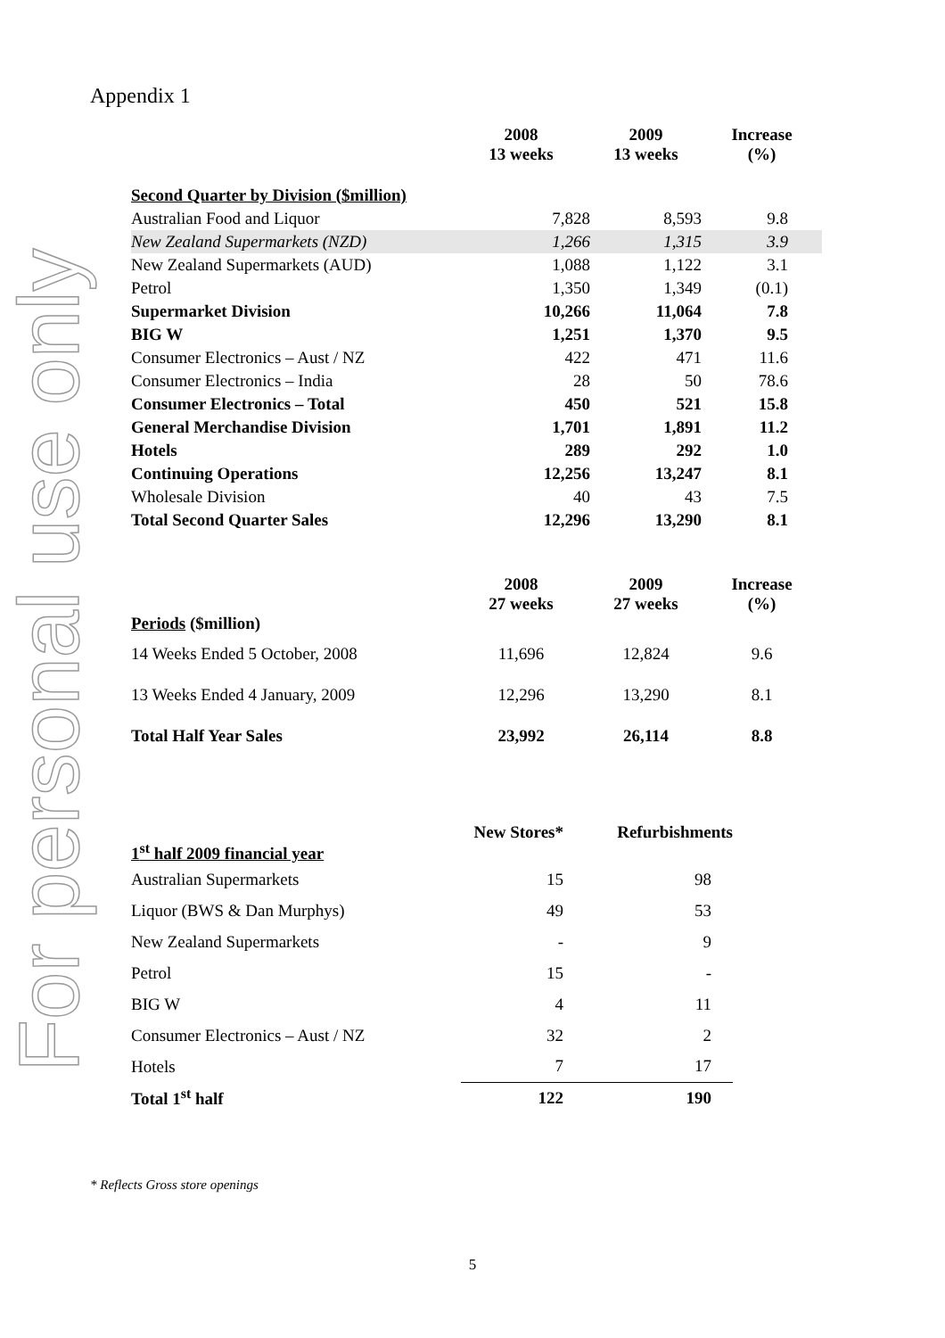For personal use only
Appendix 1
| | 2008 13 weeks | 2009 13 weeks | Increase (%) |
| --- | --- | --- | --- |
| Second Quarter by Division ( $million) | | | |
| Australian Food and Liquor | 7,828 | 8,593 | 9.8 |
| New Zealand Supermarkets (NZD) | 1,266 | 1,315 | 3.9 |
| New Zealand Supermarkets (AUD) | 1,088 | 1,122 | 3.1 |
| Petrol | 1,350 | 1,349 | (0.1) |
| Supermarket Division | 10,266 | 11,064 | 7.8 |
| BIG W | 1,251 | 1,370 | 9.5 |
| Consumer Electronics – Aust / NZ | 422 | 471 | 11.6 |
| Consumer Electronics – India | 28 | 50 | 78.6 |
| Consumer Electronics – Total | 450 | 521 | 15.8 |
| General Merchandise Division | 1,701 | 1,891 | 11.2 |
| Hotels | 289 | 292 | 1.0 |
| Continuing Operations | 12,256 | 13,247 | 8.1 |
| Wholesale Division | 40 | 43 | 7.5 |
| Total Second Quarter Sales | 12,296 | 13,290 | 8.1 |
| Periods ($million) | 2008 27 weeks | 2009 27 weeks | Increase (%) |
| 14 Weeks Ended 5 October, 2008 | 11,696 | 12,824 | 9.6 |
| 13 Weeks Ended 4 January, 2009 | 12,296 | 13,290 | 8.1 |
| Total Half Year Sales | 23,992 | 26,114 | 8.8 |
| 1<sup>st</sup> half 2009 financial year | New Stores* | Refurbishments |
| Australian Supermarkets | 15 | 98 |
| Liquor (BWS & Dan Murphys) | 49 | 53 |
| New Zealand Supermarkets | - | 9 |
| Petrol | 15 | - |
| BIG W | 4 | 11 |
| Consumer Electronics – Aust / NZ | 32 | 2 |
| Hotels | 7 | 17 |
| Total 1<sup>st</sup> half | 122 | 190 |
* Reflects Gross store openings
5